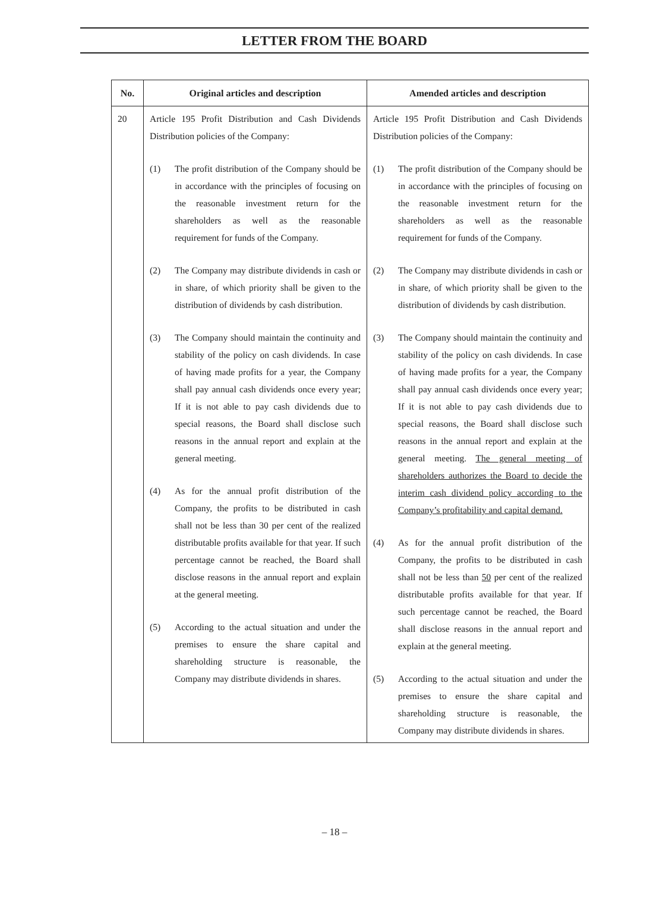LETTER FROM THE BOARD
| No. | Original articles and description | Amended articles and description |
| --- | --- | --- |
| 20 | Article 195 Profit Distribution and Cash Dividends Distribution policies of the Company: (1) The profit distribution of the Company should be in accordance with the principles of focusing on the reasonable investment return for the shareholders as well as the reasonable requirement for funds of the Company. (2) The Company may distribute dividends in cash or in share, of which priority shall be given to the distribution of dividends by cash distribution. (3) The Company should maintain the continuity and stability of the policy on cash dividends. In case of having made profits for a year, the Company shall pay annual cash dividends once every year; If it is not able to pay cash dividends due to special reasons, the Board shall disclose such reasons in the annual report and explain at the general meeting. (4) As for the annual profit distribution of the Company, the profits to be distributed in cash shall not be less than 30 per cent of the realized distributable profits available for that year. If such percentage cannot be reached, the Board shall disclose reasons in the annual report and explain at the general meeting. (5) According to the actual situation and under the premises to ensure the share capital and shareholding structure is reasonable, the Company may distribute dividends in shares. | Article 195 Profit Distribution and Cash Dividends Distribution policies of the Company: (1) The profit distribution of the Company should be in accordance with the principles of focusing on the reasonable investment return for the shareholders as well as the reasonable requirement for funds of the Company. (2) The Company may distribute dividends in cash or in share, of which priority shall be given to the distribution of dividends by cash distribution. (3) The Company should maintain the continuity and stability of the policy on cash dividends. In case of having made profits for a year, the Company shall pay annual cash dividends once every year; If it is not able to pay cash dividends due to special reasons, the Board shall disclose such reasons in the annual report and explain at the general meeting. The general meeting of shareholders authorizes the Board to decide the interim cash dividend policy according to the Company’s profitability and capital demand. (4) As for the annual profit distribution of the Company, the profits to be distributed in cash shall not be less than 50 per cent of the realized distributable profits available for that year. If such percentage cannot be reached, the Board shall disclose reasons in the annual report and explain at the general meeting. (5) According to the actual situation and under the premises to ensure the share capital and shareholding structure is reasonable, the Company may distribute dividends in shares. |
– 18 –